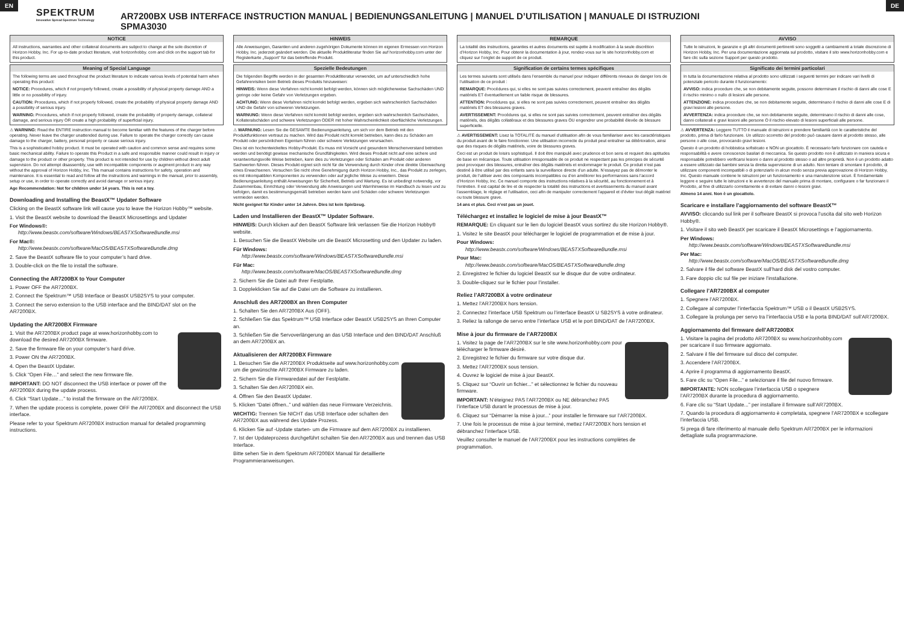EN
SPEKTRUM
Innovative Spread Spectrum Technology
AR7200BX USB INTERFACE INSTRUCTION MANUAL | BEDIENUNGSANLEITUNG | MANUEL D’UTILISATION | MANUALE DI ISTRUZIONI
SPMA3030
DE
NOTICE
All instructions, warranties and other collateral documents are subject to change at the sole discretion of Horizon Hobby, Inc. For up-to-date product literature, visit horizonhobby. com and click on the support tab for this product.
Meaning of Special Language
The following terms are used throughout the product literature to indicate various levels of potential harm when operating this product:
NOTICE: Procedures, which if not properly followed, create a possibility of physical property damage AND a little or no possibility of injury.
CAUTION: Procedures, which if not properly followed, create the probability of physical property damage AND a possibility of serious injury.
WARNING: Procedures, which if not properly followed, create the probability of property damage, collateral damage, and serious injury OR create a high probability of superficial injury.
⚠ WARNING: Read the ENTIRE instruction manual to become familiar with the features of the charger before operating. Never leave the charger unattended during use. Failure to operate the charger correctly can cause damage to the charger, battery, personal property or cause serious injury.
This is a sophisticated hobby product. It must be operated with caution and common sense and requires some basic mechanical ability. Failure to operate this Product in a safe and responsible manner could result in injury or damage to the product or other property. This product is not intended for use by children without direct adult supervision. Do not attempt disassembly, use with incompatible components or augment product in any way without the approval of Horizon Hobby, Inc. This manual contains instructions for safety, operation and maintenance. It is essential to read and follow all the instructions and warnings in the manual, prior to assembly, setup or use, in order to operate correctly and avoid damage or serious injury.
Age Recommendation: Not for children under 14 years. This is not a toy.
Downloading and Installing the BeastX™ Updater Software
Clicking on the BeastX software link will cause you to leave the Horizon Hobby™ website.
1. Visit the BeastX website to download the BeastX Microsettings and Updater
For Windows®:
http://www.beastx.com/software/Windows/BEASTXSoftwareBundle.msi
For Mac®:
http://www.beastx.com/software/MacOS/BEASTXSoftwareBundle.dmg
2. Save the BeastX software file to your computer’s hard drive.
3. Double-click on the file to install the software.
Connecting the AR7200BX to Your Computer
1. Power OFF the AR7200BX.
2. Connect the Spektrum™ USB Interface or BeastX USB2SYS to your computer.
3. Connect the servo extension to the USB interface and the BIND/DAT slot on the AR7200BX.
Updating the AR7200BX Firmware
1. Visit the AR7200BX product page at www.horizonhobby.com to download the desired AR7200BX firmware.
2. Save the firmware file on your computer’s hard drive.
3. Power ON the AR7200BX.
4. Open the BeastX Updater.
5. Click “Open File…” and select the new firmware file.
IMPORTANT: DO NOT disconnect the USB interface or power off the AR7200BX during the update process.
6. Click “Start Update…” to install the firmware on the AR7200BX.
7. When the update process is complete, power OFF the AR7200BX and disconnect the USB interface.
Please refer to your Spektrum AR7200BX instruction manual for detailed programming instructions.
HINWEIS
Alle Anweisungen, Garantien und anderen zugehörigen Dokumente können im eigenen Ermessen von Horizon Hobby, Inc. jederzeit geändert werden. Die aktuelle Produktliteratur finden Sie auf horizonhobby.com unter der Registerkarte „Support“ für das betreffende Produkt.
Spezielle Bedeutungen
Die folgenden Begriffe werden in der gesamten Produktliteratur verwendet, um auf unterschiedlich hohe Gefahrenrisiken beim Betrieb dieses Produkts hinzuweisen:
HINWEIS: Wenn diese Verfahren nicht korrekt befolgt werden, können sich möglicherweise Sachschäden UND geringe oder keine Gefahr von Verletzungen ergeben.
ACHTUNG: Wenn diese Verfahren nicht korrekt befolgt werden, ergeben sich wahrscheinlich Sachschäden UND die Gefahr von schweren Verletzungen.
WARNUNG: Wenn diese Verfahren nicht korrekt befolgt werden, ergeben sich wahrscheinlich Sachschäden, Kollateralschäden und schwere Verletzungen ODER mit hoher Wahrscheinlichkeit oberflächliche Verletzungen.
⚠ WARNUNG: Lesen Sie die GESAMTE Bedienungsanleitung, um sich vor dem Betrieb mit den Produktfunktionen vertraut zu machen. Wird das Produkt nicht korrekt betrieben, kann dies zu Schäden am Produkt oder persönlichem Eigentum führen oder schwere Verletzungen verursachen.
Dies ist ein hochentwickeltes Hobby-Produkt. Es muss mit Vorsicht und gesundem Menschenverstand betrieben werden und benötigt gewisse mechanische Grundfähigkeiten. Wird dieses Produkt nicht auf eine sichere und verantwortungsvolle Weise betrieben, kann dies zu Verletzungen oder Schäden am Produkt oder anderen Sachwerten führen. Dieses Produkt eignet sich nicht für die Verwendung durch Kinder ohne direkte Überwachung eines Erwachsenen. Versuchen Sie nicht ohne Genehmigung durch Horizon Hobby, Inc., das Produkt zu zerlegen, es mit inkompatiblen Komponenten zu verwenden oder auf jegliche Weise zu erweitern. Diese Bedienungsanleitung enthält Anweisungen für Sicherheit, Betrieb und Wartung. Es ist unbedingt notwendig, vor Zusammenbau, Einrichtung oder Verwendung alle Anweisungen und Warnhinweise im Handbuch zu lesen und zu befolgen, damit es bestimmungsgemäß betrieben werden kann und Schäden oder schwere Verletzungen vermieden werden.
Nicht geeignet für Kinder unter 14 Jahren. Dies ist kein Spielzeug.
Laden und Installieren der BeastX™ Updater Software.
HINWEIS: Durch klicken auf den BeastX Software link verlassen Sie die Horizon Hobby® website.
1. Besuchen Sie die BeastX Website um die BeastX Microsetting und den Updater zu laden.
Für Windows:
http://www.beastx.com/software/Windows/BEASTXSoftwareBundle.msi
Für Mac:
http://www.beastx.com/software/MacOS/BEASTXSoftwareBundle.dmg
2. Sichern Sie die Datei aufr Ihrer Festplatte.
3. Doppleklicken Sie auf die Datei um die Software zu installieren.
Anschluß des AR7200BX an Ihren Computer
1. Schalten Sie den AR7200BX Aus (OFF).
2. Schließen Sie das Spektrum™ USB Interface oder BeastX USB2SYS an Ihren Computer an.
3. Schließen Sie die Servoverlängerung an das USB Interface und den BIND/DAT Anschluß an dem AR7200BX an.
Aktualisieren der AR7200BX Firmware
1. Besuchen Sie die AR7200BX Produktseite auf www.horizonhobby.com um die gewünschte AR7200BX Firmware zu laden.
2. Sichern Sie die Firmwaredatei auf der Festplatte.
3. Schalten Sie den AR7200BX ein.
4. Öffnen Sie den BeastX Updater.
5. Klicken “Datei öffnen..” und wählen das neue Firmware Verzeichnis.
WICHTIG: Trennen Sie NICHT das USB Interface oder schalten den AR7200BX aus während des Update Prozess.
6. Klicken Sie auf -Update starten- um die Firmware auf dem AR7200BX zu installieren.
7. Ist der Updateprozess durchgeführt schalten Sie den AR7200BX aus und trennen das USB Interface.
Bitte sehen Sie in dem Spektrum AR7200BX Manual für detaillierte Programmieranweisungen.
REMARQUE
La totalité des instructions, garanties et autres documents est sujette à modification à la seule discrétion d’Horizon Hobby, Inc. Pour obtenir la documentation à jour, rendez-vous sur le site horizonhobby.com et cliquez sur l’onglet de support de ce produit.
Signification de certains termes spécifiques
Les termes suivants sont utilisés dans l’ensemble du manuel pour indiquer différents niveaux de danger lors de l’utilisation de ce produit :
REMARQUE: Procédures qui, si elles ne sont pas suivies correctement, peuvent entraîner des dégâts matériels ET éventuellement un faible risque de blessures.
ATTENTION: Procédures qui, si elles ne sont pas suivies correctement, peuvent entraîner des dégâts matériels ET des blessures graves.
AVERTISSEMENT: Procédures qui, si elles ne sont pas suivies correctement, peuvent entraîner des dégâts matériels, des dégâts collatéraux et des blessures graves OU engendrer une probabilité élevée de blessure superficielle.
⚠ AVERTISSEMENT: Lisez la TOTALITÉ du manuel d’utilisation afin de vous familiariser avec les caractéristiques du produit avant de le faire fonctionner. Une utilisation incorrecte du produit peut entraîner sa détérioration, ainsi que des risques de dégâts matériels, voire de blessures graves.
Ceci est un produit de loisirs sophistiqué. Il doit être manipulé avec prudence et bon sens et requiert des aptitudes de base en mécanique. Toute utilisation irresponsable de ce produit ne respectant pas les principes de sécurité peut provoquer des blessures, entraîner des dégâts matériels et endommager le produit. Ce produit n’est pas destiné à être utilisé par des enfants sans la surveillance directe d’un adulte. N’essayez pas de démonter le produit, de l’utiliser avec des composants incompatibles ou d’en améliorer les performances sans l’accord d’Horizon Hobby, Inc. Ce manuel comporte des instructions relatives à la sécurité, au fonctionnement et à l’entretien. Il est capital de lire et de respecter la totalité des instructions et avertissements du manuel avant l’assemblage, le réglage et l’utilisation, ceci afin de manipuler correctement l’appareil et d’éviter tout dégât matériel ou toute blessure grave.
14 ans et plus. Ceci n’est pas un jouet.
Téléchargez et installez le logiciel de mise à jour BeastX™
REMARQUE: En cliquant sur le lien du logiciel BeastX vous sortirez du site Horizon Hobby®.
1. Visitez le site BeastX pour télécharger le logiciel de programmation et de mise à jour.
Pour Windows:
http://www.beastx.com/software/Windows/BEASTXSoftwareBundle.msi
Pour Mac:
http://www.beastx.com/software/MacOS/BEASTXSoftwareBundle.dmg
2. Enregistrez le fichier du logiciel BeastX sur le disque dur de votre ordinateur.
3. Double-cliquez sur le fichier pour l’installer.
Reliez l’AR7200BX à votre ordinateur
1. Mettez l’AR7200BX hors tension.
2. Connectez l’interface USB Spektrum ou l’interface BeastX U SB2SYS à votre ordinateur.
3. Reliez la rallonge de servo entre l’interface USB et le port BIND/DAT de l’AR7200BX.
Mise à jour du firmware de l’AR7200BX
1. Visitez la page de l’AR7200BX sur le site www.horizonhobby.com pour télécharger le firmware désiré.
2. Enregistrez le fichier du firmware sur votre disque dur.
3. Mettez l’AR7200BX sous tension.
4. Ouvrez le logiciel de mise à jour BeastX.
5. Cliquez sur “Ouvrir un fichier...” et sélectionnez le fichier du nouveau firmware.
IMPORTANT: N’éteignez PAS l’AR7200BX ou NE débranchez PAS l’interface USB durant le processus de mise à jour.
6. Cliquez sur “Démarrer la mise à jour...” pour installer le firmware sur l’AR7200BX.
7. Une fois le processus de mise à jour terminé, mettez l’AR7200BX hors tension et débranchez l’interface USB.
Veuillez consulter le manuel de l’AR7200BX pour les instructions complètes de programmation.
AVVISO
Tutte le istruzioni, le garanzie e gli altri documenti pertinenti sono soggetti a cambiamenti a totale discrezione di Horizon Hobby, Inc. Per una documentazione aggiornata sul prodotto, visitare il sito www.horizonhobby.com e fare clic sulla sezione Support per questo prodotto.
Significato dei termini particolari
In tutta la documentazione relativa al prodotto sono utilizzati i seguenti termini per indicare vari livelli di potenziale pericolo durante il funzionamento:
AVVISO: indica procedure che, se non debitamente seguite, possono determinare il rischio di danni alle cose E il rischio minimo o nullo di lesioni alle persone.
ATTENZIONE: indica procedure che, se non debitamente seguite, determinano il rischio di danni alle cose E di gravi lesioni alle persone.
AVVERTENZA: indica procedure che, se non debitamente seguite, determinano il rischio di danni alle cose, danni collaterali e gravi lesioni alle persone O il rischio elevato di lesioni superficiali alle persone.
⚠ AVVERTENZA: Leggere TUTTO il manuale di istruzioni e prendere familiarità con le caratteristiche del prodotto, prima di farlo funzionare. Un utilizzo scorretto del prodotto può causare danni al prodotto stesso, alle persone o alle cose, provocando gravi lesioni.
Questo è un prodotto di hobbistica sofisticato e NON un giocattolo. È necessario farlo funzionare con cautela e responsabilità e avere conoscenze basilari di meccanica. Se questo prodotto non è utilizzato in maniera sicura e responsabile potrebbero verificarsi lesioni o danni al prodotto stesso o ad altre proprietà. Non è un prodotto adatto a essere utilizzato dai bambini senza la diretta supervisione di un adulto. Non tentare di smontare il prodotto, di utilizzare componenti incompatibili o di potenziarlo in alcun modo senza previa approvazione di Horizon Hobby, Inc. Questo manuale contiene le istruzioni per un funzionamento e una manutenzione sicuri. È fondamentale leggere e seguire tutte le istruzioni e le avvertenze del manuale prima di montare, configurare o far funzionare il Prodotto, al fine di utilizzarlo correttamente e di evitare danni o lesioni gravi.
Almeno 14 anni. Non è un giocattolo.
Scaricare e installare l’aggiornamento del software BeastX™
AVVISO: cliccando sul link per il software BeastX si provoca l’uscita dal sito web Horizon Hobby®.
1. Visitare il sito web BeastX per scaricare il BeastX Microsettings e l’aggiornamento.
Per Windows:
http://www.beastx.com/software/Windows/BEASTXSoftwareBundle.msi
Per Mac:
http://www.beastx.com/software/MacOS/BEASTXSoftwareBundle.dmg
2. Salvare il file del software BeastX sull’hard disk del vostro computer.
3. Fare doppio clic sul file per iniziare l’installazione.
Collegare l’AR7200BX al computer
1. Spegnere l’AR7200BX.
2. Collegare al computer l’interfaccia Spektrum™ USB o il BeastX USB2SYS.
3. Collegare la prolunga per servo tra l’interfaccia USB e la porta BIND/DAT sull’AR7200BX.
Aggiornamento del firmware dell’AR7200BX
1. Visitare la pagina del prodotto AR7200BX su www.horizonhobby.com per scaricare il suo firmware aggiornato.
2. Salvare il file del firmware sul disco del computer.
3. Accendere l’AR7200BX.
4. Aprire il programma di aggiornamento BeastX.
5. Fare clic su “Open File...” e selezionare il file del nuovo firmware.
IMPORTANTE: NON scollegare l’interfaccia USB o spegnere l’AR7200BX durante la procedura di aggiornamento.
6. Fare clic su “Start Update...” per installare il firmware sull’AR7200BX.
7. Quando la procedura di aggiornamento è completata, spegnere l’AR7200BX e scollegare l’interfaccia USB.
Si prega di fare riferimento al manuale dello Spektrum AR7200BX per le informazioni dettagliate sulla programmazione.